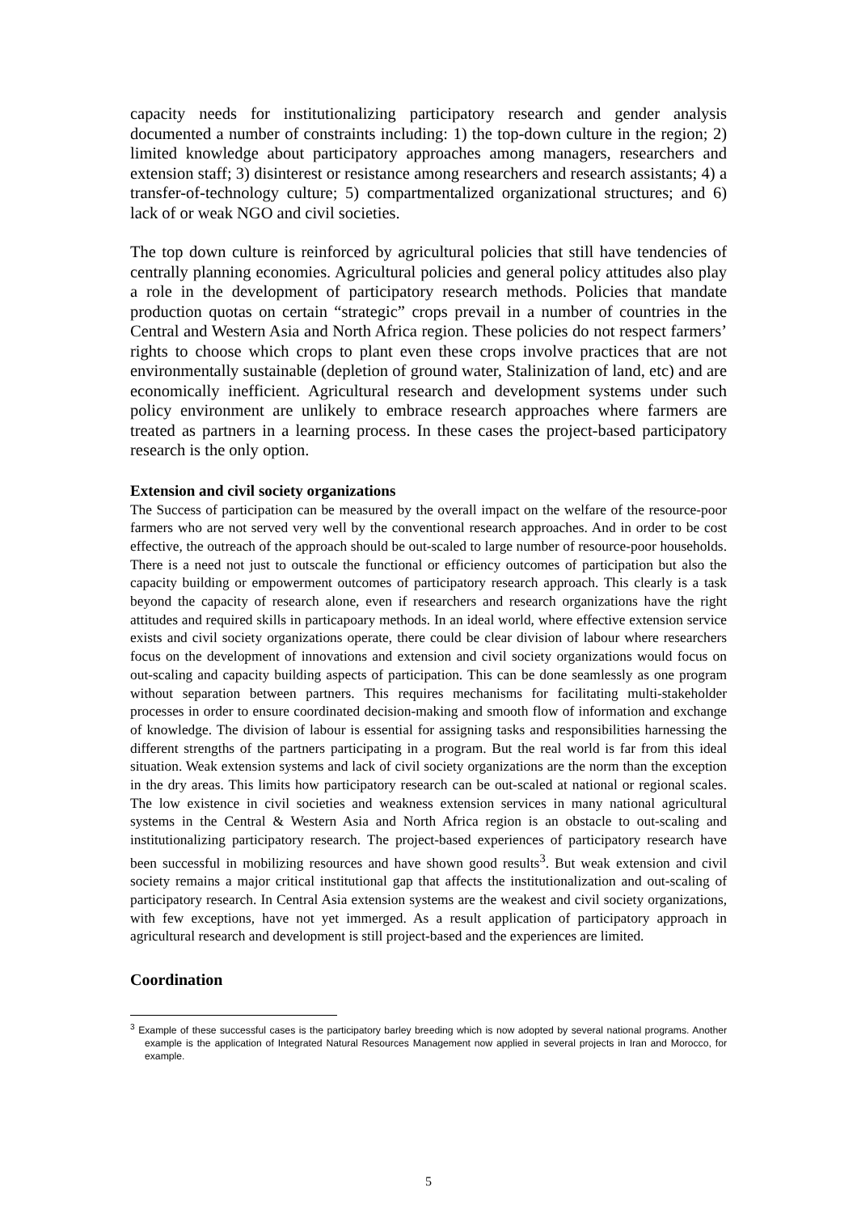capacity needs for institutionalizing participatory research and gender analysis documented a number of constraints including: 1) the top-down culture in the region; 2) limited knowledge about participatory approaches among managers, researchers and extension staff; 3) disinterest or resistance among researchers and research assistants; 4) a transfer-of-technology culture; 5) compartmentalized organizational structures; and 6) lack of or weak NGO and civil societies.
The top down culture is reinforced by agricultural policies that still have tendencies of centrally planning economies. Agricultural policies and general policy attitudes also play a role in the development of participatory research methods. Policies that mandate production quotas on certain “strategic” crops prevail in a number of countries in the Central and Western Asia and North Africa region. These policies do not respect farmers’ rights to choose which crops to plant even these crops involve practices that are not environmentally sustainable (depletion of ground water, Stalinization of land, etc) and are economically inefficient. Agricultural research and development systems under such policy environment are unlikely to embrace research approaches where farmers are treated as partners in a learning process. In these cases the project-based participatory research is the only option.
Extension and civil society organizations
The Success of participation can be measured by the overall impact on the welfare of the resource-poor farmers who are not served very well by the conventional research approaches. And in order to be cost effective, the outreach of the approach should be out-scaled to large number of resource-poor households. There is a need not just to outscale the functional or efficiency outcomes of participation but also the capacity building or empowerment outcomes of participatory research approach. This clearly is a task beyond the capacity of research alone, even if researchers and research organizations have the right attitudes and required skills in particapoary methods. In an ideal world, where effective extension service exists and civil society organizations operate, there could be clear division of labour where researchers focus on the development of innovations and extension and civil society organizations would focus on out-scaling and capacity building aspects of participation. This can be done seamlessly as one program without separation between partners. This requires mechanisms for facilitating multi-stakeholder processes in order to ensure coordinated decision-making and smooth flow of information and exchange of knowledge. The division of labour is essential for assigning tasks and responsibilities harnessing the different strengths of the partners participating in a program. But the real world is far from this ideal situation. Weak extension systems and lack of civil society organizations are the norm than the exception in the dry areas. This limits how participatory research can be out-scaled at national or regional scales. The low existence in civil societies and weakness extension services in many national agricultural systems in the Central & Western Asia and North Africa region is an obstacle to out-scaling and institutionalizing participatory research. The project-based experiences of participatory research have been successful in mobilizing resources and have shown good results<sup>3</sup>. But weak extension and civil society remains a major critical institutional gap that affects the institutionalization and out-scaling of participatory research. In Central Asia extension systems are the weakest and civil society organizations, with few exceptions, have not yet immerged. As a result application of participatory approach in agricultural research and development is still project-based and the experiences are limited.
Coordination
<sup>3</sup> Example of these successful cases is the participatory barley breeding which is now adopted by several national programs. Another example is the application of Integrated Natural Resources Management now applied in several projects in Iran and Morocco, for example.
5